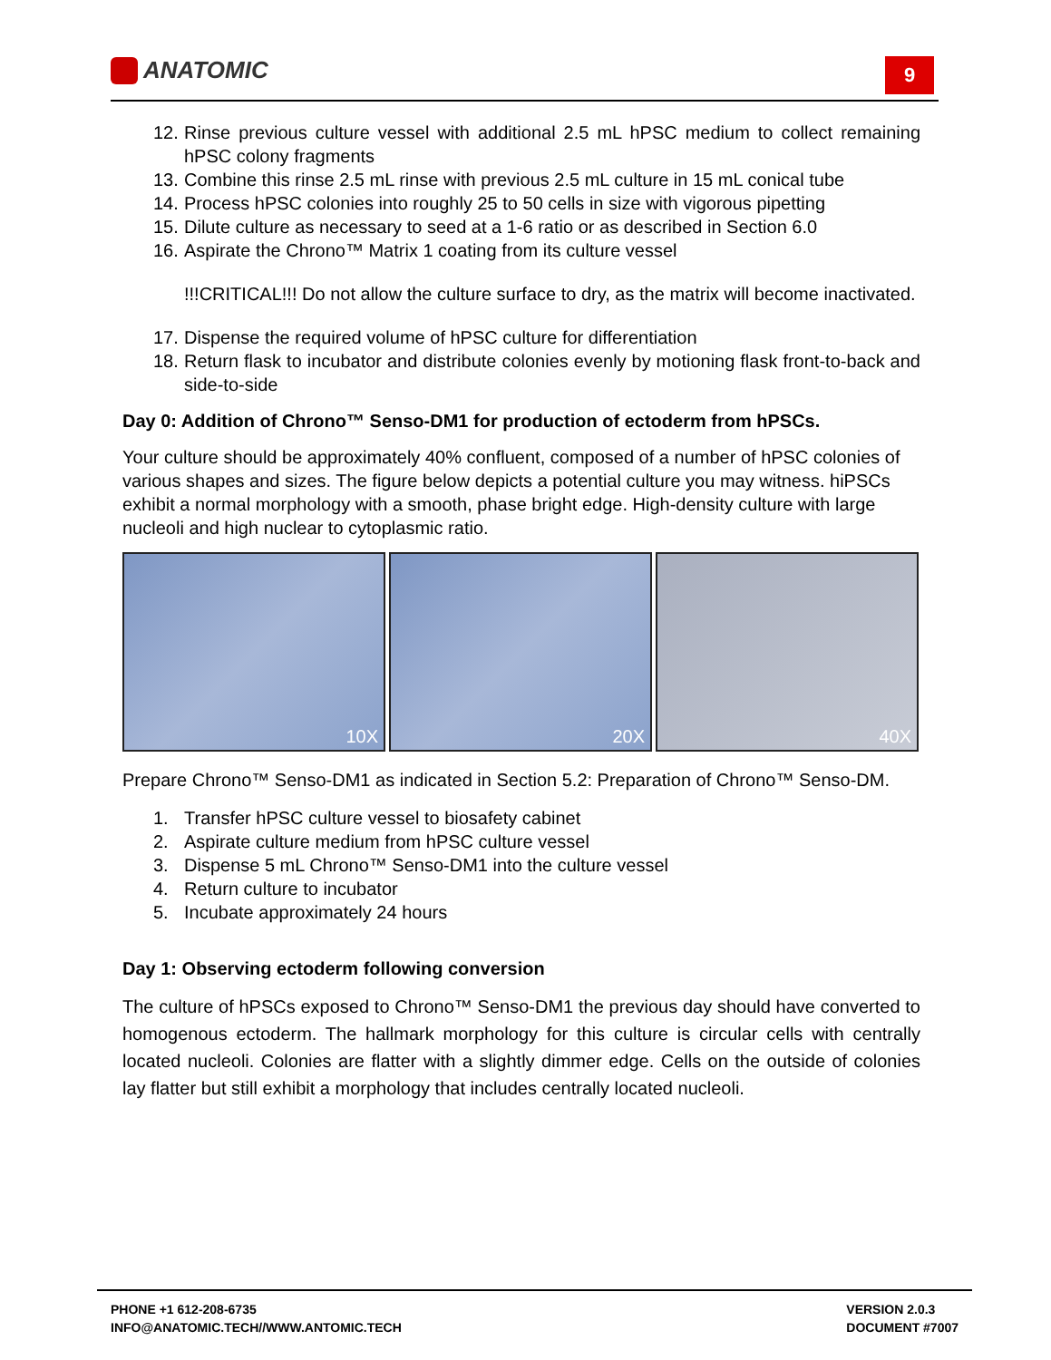ANATOMIC 9
12. Rinse previous culture vessel with additional 2.5 mL hPSC medium to collect remaining hPSC colony fragments
13. Combine this rinse 2.5 mL rinse with previous 2.5 mL culture in 15 mL conical tube
14. Process hPSC colonies into roughly 25 to 50 cells in size with vigorous pipetting
15. Dilute culture as necessary to seed at a 1-6 ratio or as described in Section 6.0
16. Aspirate the Chrono™ Matrix 1 coating from its culture vessel
!!!CRITICAL!!! Do not allow the culture surface to dry, as the matrix will become inactivated.
17. Dispense the required volume of hPSC culture for differentiation
18. Return flask to incubator and distribute colonies evenly by motioning flask front-to-back and side-to-side
Day 0: Addition of Chrono™ Senso-DM1 for production of ectoderm from hPSCs.
Your culture should be approximately 40% confluent, composed of a number of hPSC colonies of various shapes and sizes. The figure below depicts a potential culture you may witness. hiPSCs exhibit a normal morphology with a smooth, phase bright edge. High-density culture with large nucleoli and high nuclear to cytoplasmic ratio.
10X
20X
40X
Prepare Chrono™ Senso-DM1 as indicated in Section 5.2: Preparation of Chrono™ Senso-DM.
1. Transfer hPSC culture vessel to biosafety cabinet
2. Aspirate culture medium from hPSC culture vessel
3. Dispense 5 mL Chrono™ Senso-DM1 into the culture vessel
4. Return culture to incubator
5. Incubate approximately 24 hours
Day 1: Observing ectoderm following conversion
The culture of hPSCs exposed to Chrono™ Senso-DM1 the previous day should have converted to homogenous ectoderm. The hallmark morphology for this culture is circular cells with centrally located nucleoli. Colonies are flatter with a slightly dimmer edge. Cells on the outside of colonies lay flatter but still exhibit a morphology that includes centrally located nucleoli.
PHONE +1 612-208-6735
INFO@ANATOMIC.TECH//WWW.ANTOMIC.TECH
VERSION 2.0.3
DOCUMENT #7007